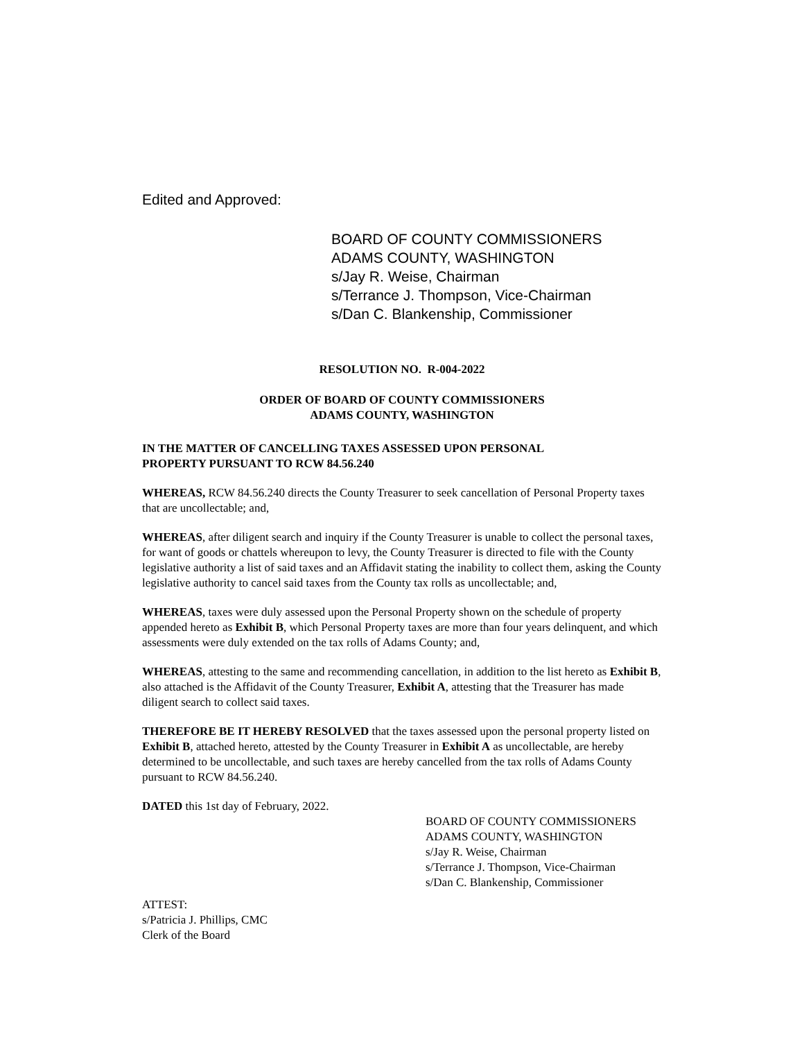Edited and Approved:
BOARD OF COUNTY COMMISSIONERS
ADAMS COUNTY, WASHINGTON
s/Jay R. Weise, Chairman
s/Terrance J. Thompson, Vice-Chairman
s/Dan C. Blankenship, Commissioner
RESOLUTION NO. R-004-2022
ORDER OF BOARD OF COUNTY COMMISSIONERS
ADAMS COUNTY, WASHINGTON
IN THE MATTER OF CANCELLING TAXES ASSESSED UPON PERSONAL
PROPERTY PURSUANT TO RCW 84.56.240
WHEREAS, RCW 84.56.240 directs the County Treasurer to seek cancellation of Personal Property taxes that are uncollectable; and,
WHEREAS, after diligent search and inquiry if the County Treasurer is unable to collect the personal taxes, for want of goods or chattels whereupon to levy, the County Treasurer is directed to file with the County legislative authority a list of said taxes and an Affidavit stating the inability to collect them, asking the County legislative authority to cancel said taxes from the County tax rolls as uncollectable; and,
WHEREAS, taxes were duly assessed upon the Personal Property shown on the schedule of property appended hereto as Exhibit B, which Personal Property taxes are more than four years delinquent, and which assessments were duly extended on the tax rolls of Adams County; and,
WHEREAS, attesting to the same and recommending cancellation, in addition to the list hereto as Exhibit B, also attached is the Affidavit of the County Treasurer, Exhibit A, attesting that the Treasurer has made diligent search to collect said taxes.
THEREFORE BE IT HEREBY RESOLVED that the taxes assessed upon the personal property listed on Exhibit B, attached hereto, attested by the County Treasurer in Exhibit A as uncollectable, are hereby determined to be uncollectable, and such taxes are hereby cancelled from the tax rolls of Adams County pursuant to RCW 84.56.240.
DATED this 1st day of February, 2022.
BOARD OF COUNTY COMMISSIONERS
ADAMS COUNTY, WASHINGTON
s/Jay R. Weise, Chairman
s/Terrance J. Thompson, Vice-Chairman
s/Dan C. Blankenship, Commissioner
ATTEST:
s/Patricia J. Phillips, CMC
Clerk of the Board